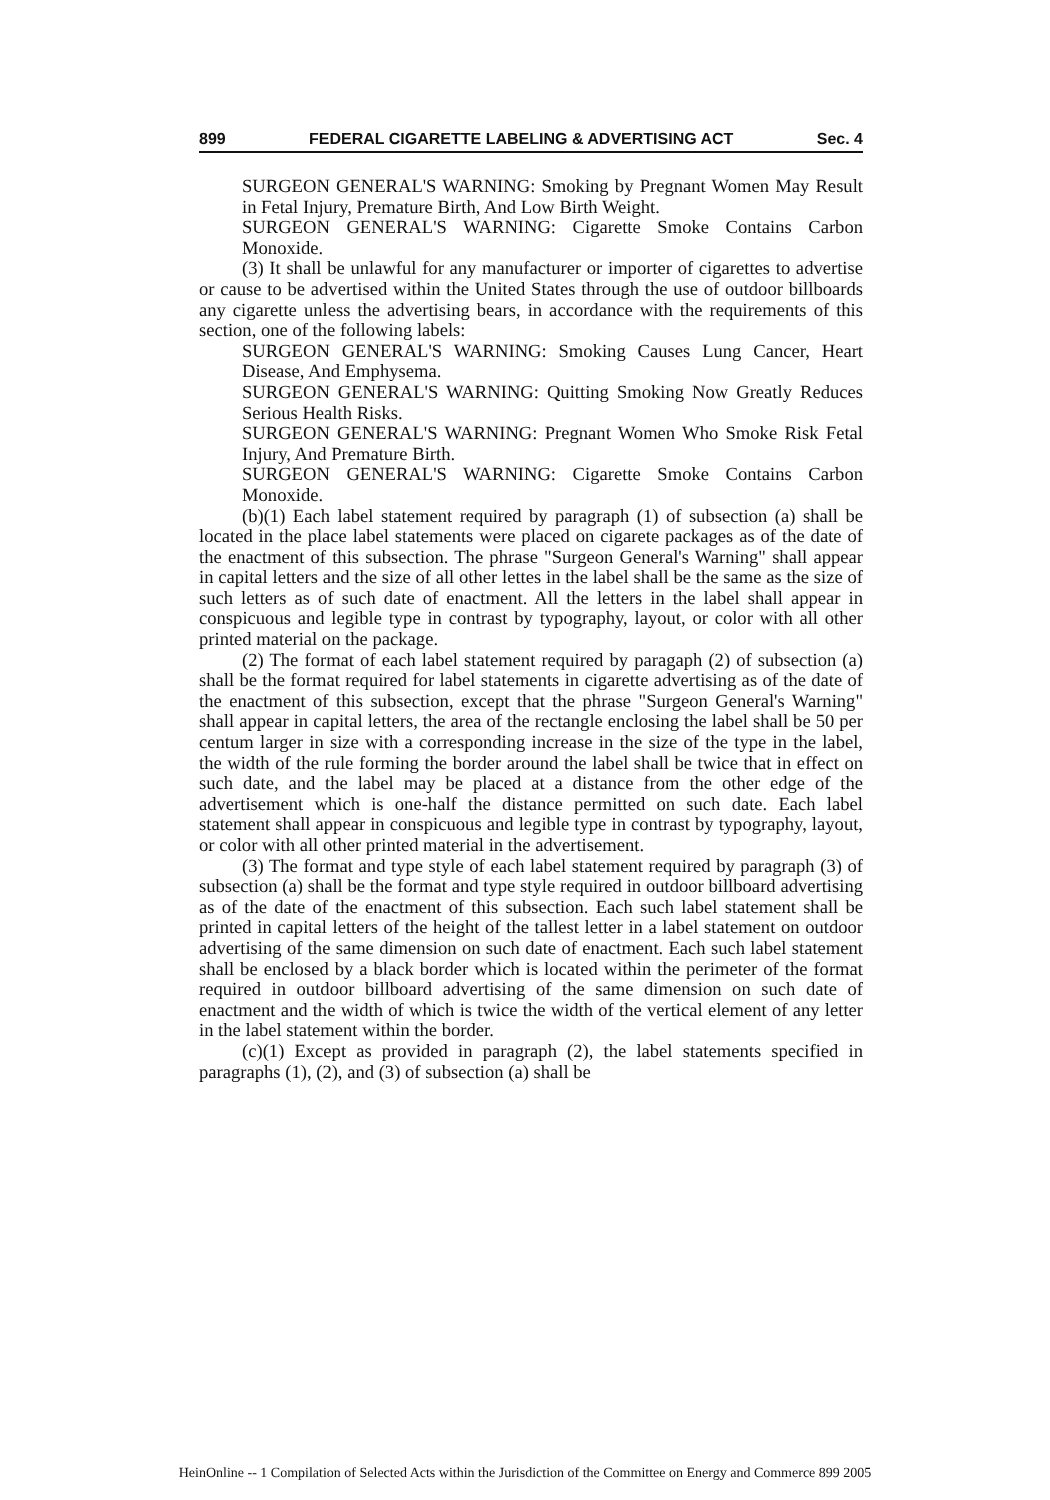899 FEDERAL CIGARETTE LABELING & ADVERTISING ACT Sec. 4
SURGEON GENERAL'S WARNING: Smoking by Pregnant Women May Result in Fetal Injury, Premature Birth, And Low Birth Weight.
SURGEON GENERAL'S WARNING: Cigarette Smoke Contains Carbon Monoxide.
(3) It shall be unlawful for any manufacturer or importer of cigarettes to advertise or cause to be advertised within the United States through the use of outdoor billboards any cigarette unless the advertising bears, in accordance with the requirements of this section, one of the following labels:
SURGEON GENERAL'S WARNING: Smoking Causes Lung Cancer, Heart Disease, And Emphysema.
SURGEON GENERAL'S WARNING: Quitting Smoking Now Greatly Reduces Serious Health Risks.
SURGEON GENERAL'S WARNING: Pregnant Women Who Smoke Risk Fetal Injury, And Premature Birth.
SURGEON GENERAL'S WARNING: Cigarette Smoke Contains Carbon Monoxide.
(b)(1) Each label statement required by paragraph (1) of subsection (a) shall be located in the place label statements were placed on cigarete packages as of the date of the enactment of this subsection. The phrase "Surgeon General's Warning" shall appear in capital letters and the size of all other lettes in the label shall be the same as the size of such letters as of such date of enactment. All the letters in the label shall appear in conspicuous and legible type in contrast by typography, layout, or color with all other printed material on the package.
(2) The format of each label statement required by paragaph (2) of subsection (a) shall be the format required for label statements in cigarette advertising as of the date of the enactment of this subsection, except that the phrase "Surgeon General's Warning" shall appear in capital letters, the area of the rectangle enclosing the label shall be 50 per centum larger in size with a corresponding increase in the size of the type in the label, the width of the rule forming the border around the label shall be twice that in effect on such date, and the label may be placed at a distance from the other edge of the advertisement which is one-half the distance permitted on such date. Each label statement shall appear in conspicuous and legible type in contrast by typography, layout, or color with all other printed material in the advertisement.
(3) The format and type style of each label statement required by paragraph (3) of subsection (a) shall be the format and type style required in outdoor billboard advertising as of the date of the enactment of this subsection. Each such label statement shall be printed in capital letters of the height of the tallest letter in a label statement on outdoor advertising of the same dimension on such date of enactment. Each such label statement shall be enclosed by a black border which is located within the perimeter of the format required in outdoor billboard advertising of the same dimension on such date of enactment and the width of which is twice the width of the vertical element of any letter in the label statement within the border.
(c)(1) Except as provided in paragraph (2), the label statements specified in paragraphs (1), (2), and (3) of subsection (a) shall be
HeinOnline -- 1 Compilation of Selected Acts within the Jurisdiction of the Committee on Energy and Commerce 899 2005